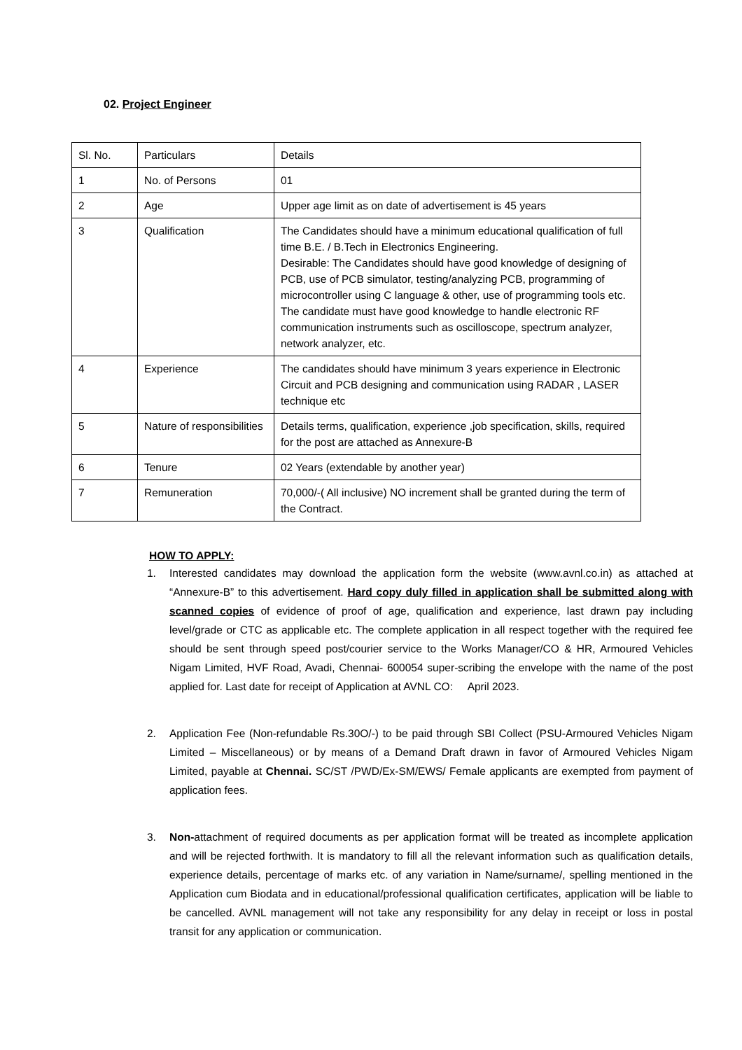02. Project Engineer
| Sl. No. | Particulars | Details |
| 1 | No. of Persons | 01 |
| 2 | Age | Upper age limit as on date of advertisement is 45 years |
| 3 | Qualification | The Candidates should have a minimum educational qualification of full time B.E. / B.Tech in Electronics Engineering. Desirable: The Candidates should have good knowledge of designing of PCB, use of PCB simulator, testing/analyzing PCB, programming of microcontroller using C language & other, use of programming tools etc. The candidate must have good knowledge to handle electronic RF communication instruments such as oscilloscope, spectrum analyzer, network analyzer, etc. |
| 4 | Experience | The candidates should have minimum 3 years experience in Electronic Circuit and PCB designing and communication using RADAR , LASER technique etc |
| 5 | Nature of responsibilities | Details terms, qualification, experience ,job specification, skills, required for the post are attached as Annexure-B |
| 6 | Tenure | 02 Years (extendable by another year) |
| 7 | Remuneration | 70,000/-( All inclusive) NO increment shall be granted during the term of the Contract. |
HOW TO APPLY:
1. Interested candidates may download the application form the website (www.avnl.co.in) as attached at “Annexure-B” to this advertisement. Hard copy duly filled in application shall be submitted along with scanned copies of evidence of proof of age, qualification and experience, last drawn pay including level/grade or CTC as applicable etc. The complete application in all respect together with the required fee should be sent through speed post/courier service to the Works Manager/CO & HR, Armoured Vehicles Nigam Limited, HVF Road, Avadi, Chennai- 600054 super-scribing the envelope with the name of the post applied for. Last date for receipt of Application at AVNL CO: April 2023.
2. Application Fee (Non-refundable Rs.30O/-) to be paid through SBI Collect (PSU-Armoured Vehicles Nigam Limited – Miscellaneous) or by means of a Demand Draft drawn in favor of Armoured Vehicles Nigam Limited, payable at Chennai. SC/ST /PWD/Ex-SM/EWS/ Female applicants are exempted from payment of application fees.
3. Non-attachment of required documents as per application format will be treated as incomplete application and will be rejected forthwith. It is mandatory to fill all the relevant information such as qualification details, experience details, percentage of marks etc. of any variation in Name/surname/, spelling mentioned in the Application cum Biodata and in educational/professional qualification certificates, application will be liable to be cancelled. AVNL management will not take any responsibility for any delay in receipt or loss in postal transit for any application or communication.